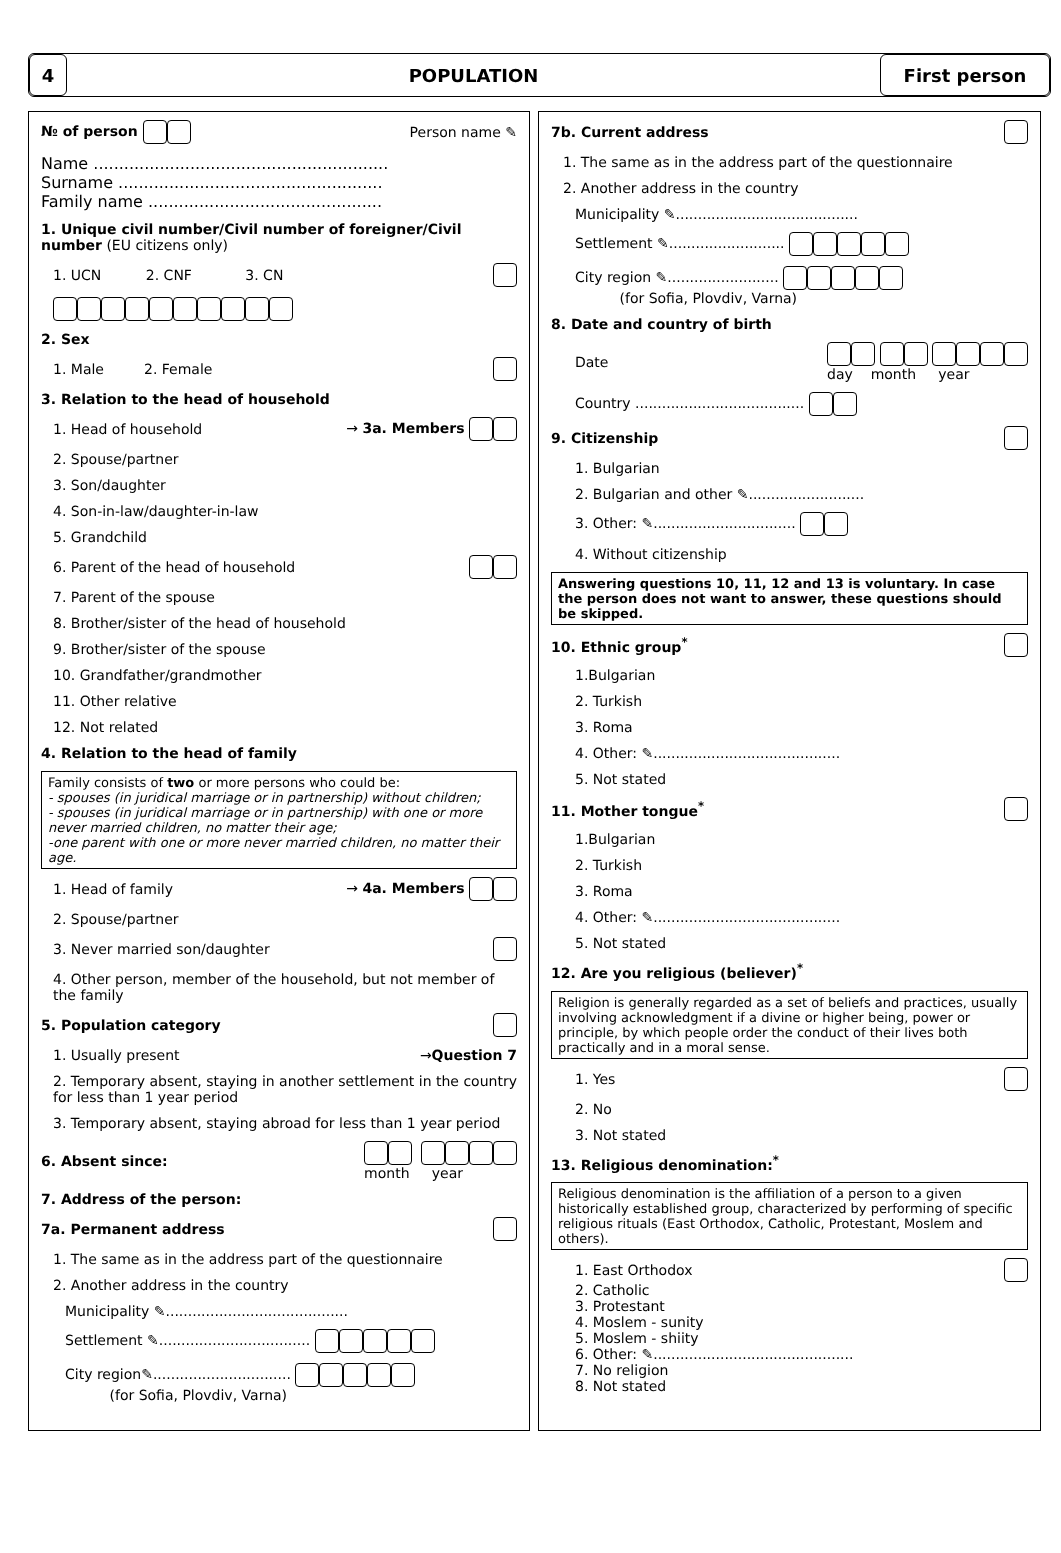4
POPULATION
First person
№ of person Person name ✎
Name ..........................................................
Surname ....................................................
Family name ..............................................
1. Unique civil number/Civil number of foreigner/Civil number (EU citizens only)
1. UCN 2. CNF 3. CN
2. Sex
1. Male 2. Female
3. Relation to the head of household
1. Head of household → 3a. Members
2. Spouse/partner
3. Son/daughter
4. Son-in-law/daughter-in-law
5. Grandchild
6. Parent of the head of household
7. Parent of the spouse
8. Brother/sister of the head of household
9. Brother/sister of the spouse
10. Grandfather/grandmother
11. Other relative
12. Not related
4. Relation to the head of family
Family consists of two or more persons who could be:
- spouses (in juridical marriage or in partnership) without children;
- spouses (in juridical marriage or in partnership) with one or more never married children, no matter their age;
-one parent with one or more never married children, no matter their age.
1. Head of family → 4a. Members
2. Spouse/partner
3. Never married son/daughter
4. Other person, member of the household, but not member of the family
5. Population category
1. Usually present →Question 7
2. Temporary absent, staying in another settlement in the country for less than 1 year period
3. Temporary absent, staying abroad for less than 1 year period
6. Absent since:
month year
7. Address of the person:
7a. Permanent address
1. The same as in the address part of the questionnaire
2. Another address in the country
Municipality ✎.........................................
Settlement ✎..................................
City region✎...............................
(for Sofia, Plovdiv, Varna)
7b. Current address
1. The same as in the address part of the questionnaire
2. Another address in the country
Municipality ✎.........................................
Settlement ✎..........................
City region ✎.........................
(for Sofia, Plovdiv, Varna)
8. Date and country of birth
Date
day month year
Country ......................................
9. Citizenship
1. Bulgarian
2. Bulgarian and other ✎..........................
3. Other: ✎................................
4. Without citizenship
Answering questions 10, 11, 12 and 13 is voluntary. In case the person does not want to answer, these questions should be skipped.
10. Ethnic group<sup>*</sup>
1.Bulgarian
2. Turkish
3. Roma
4. Other: ✎..........................................
5. Not stated
11. Mother tongue<sup>*</sup>
1.Bulgarian
2. Turkish
3. Roma
4. Other: ✎..........................................
5. Not stated
12. Are you religious (believer)<sup>*</sup>
Religion is generally regarded as a set of beliefs and practices, usually involving acknowledgment if a divine or higher being, power or principle, by which people order the conduct of their lives both practically and in a moral sense.
1. Yes
2. No
3. Not stated
13. Religious denomination:<sup>*</sup>
Religious denomination is the affiliation of a person to a given historically established group, characterized by performing of specific religious rituals (East Orthodox, Catholic, Protestant, Moslem and others).
1. East Orthodox
2. Catholic
3. Protestant
4. Moslem - sunity
5. Moslem - shiity
6. Other: ✎.............................................
7. No religion
8. Not stated